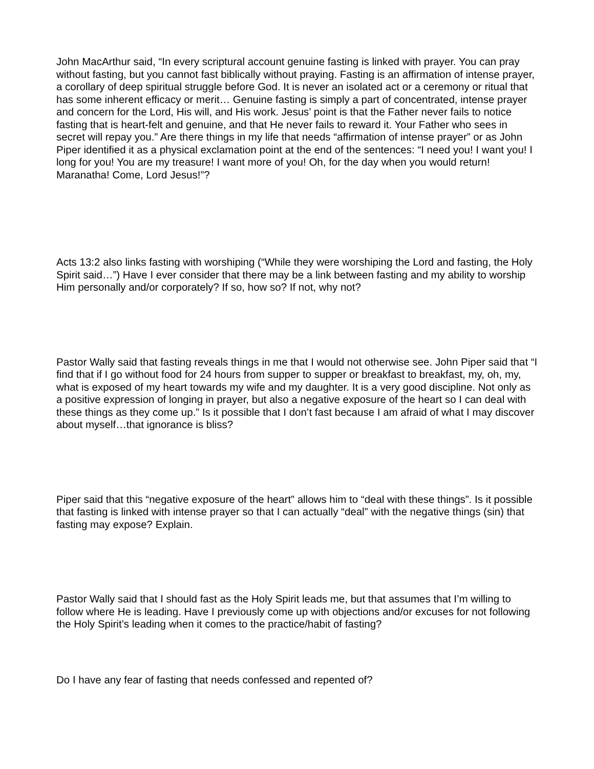John MacArthur said, “In every scriptural account genuine fasting is linked with prayer. You can pray without fasting, but you cannot fast biblically without praying. Fasting is an affirmation of intense prayer, a corollary of deep spiritual struggle before God. It is never an isolated act or a ceremony or ritual that has some inherent efficacy or merit… Genuine fasting is simply a part of concentrated, intense prayer and concern for the Lord, His will, and His work. Jesus’ point is that the Father never fails to notice fasting that is heart-felt and genuine, and that He never fails to reward it. Your Father who sees in secret will repay you.” Are there things in my life that needs “affirmation of intense prayer” or as John Piper identified it as a physical exclamation point at the end of the sentences: “I need you! I want you! I long for you! You are my treasure! I want more of you! Oh, for the day when you would return! Maranatha! Come, Lord Jesus!”?
Acts 13:2 also links fasting with worshiping (“While they were worshiping the Lord and fasting, the Holy Spirit said…”) Have I ever consider that there may be a link between fasting and my ability to worship Him personally and/or corporately? If so, how so? If not, why not?
Pastor Wally said that fasting reveals things in me that I would not otherwise see. John Piper said that “I find that if I go without food for 24 hours from supper to supper or breakfast to breakfast, my, oh, my, what is exposed of my heart towards my wife and my daughter. It is a very good discipline. Not only as a positive expression of longing in prayer, but also a negative exposure of the heart so I can deal with these things as they come up.” Is it possible that I don’t fast because I am afraid of what I may discover about myself…that ignorance is bliss?
Piper said that this “negative exposure of the heart” allows him to “deal with these things”. Is it possible that fasting is linked with intense prayer so that I can actually “deal” with the negative things (sin) that fasting may expose? Explain.
Pastor Wally said that I should fast as the Holy Spirit leads me, but that assumes that I’m willing to follow where He is leading. Have I previously come up with objections and/or excuses for not following the Holy Spirit’s leading when it comes to the practice/habit of fasting?
Do I have any fear of fasting that needs confessed and repented of?